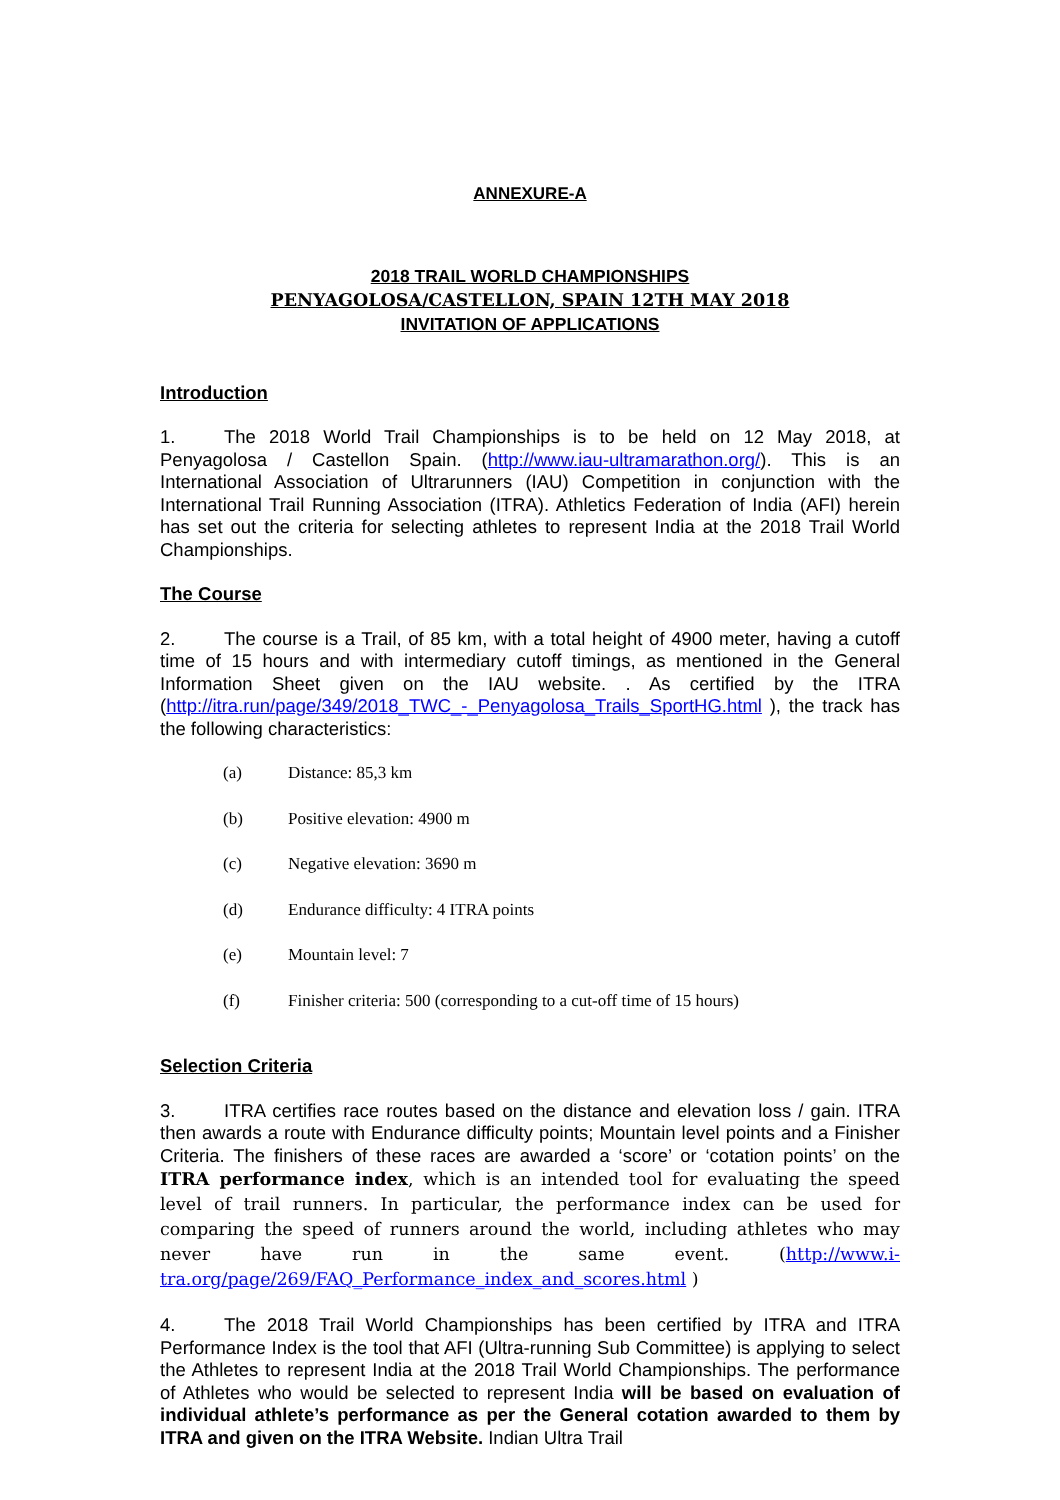ANNEXURE-A
2018 TRAIL WORLD CHAMPIONSHIPS
PENYAGOLOSA/CASTELLON, SPAIN 12TH MAY 2018
INVITATION OF APPLICATIONS
Introduction
1. The 2018 World Trail Championships is to be held on 12 May 2018, at Penyagolosa / Castellon Spain. (http://www.iau-ultramarathon.org/). This is an International Association of Ultrarunners (IAU) Competition in conjunction with the International Trail Running Association (ITRA). Athletics Federation of India (AFI) herein has set out the criteria for selecting athletes to represent India at the 2018 Trail World Championships.
The Course
2. The course is a Trail, of 85 km, with a total height of 4900 meter, having a cutoff time of 15 hours and with intermediary cutoff timings, as mentioned in the General Information Sheet given on the IAU website. . As certified by the ITRA (http://itra.run/page/349/2018_TWC_-_Penyagolosa_Trails_SportHG.html ), the track has the following characteristics:
(a) Distance: 85,3 km
(b) Positive elevation: 4900 m
(c) Negative elevation: 3690 m
(d) Endurance difficulty: 4 ITRA points
(e) Mountain level: 7
(f) Finisher criteria: 500 (corresponding to a cut-off time of 15 hours)
Selection Criteria
3. ITRA certifies race routes based on the distance and elevation loss / gain. ITRA then awards a route with Endurance difficulty points; Mountain level points and a Finisher Criteria. The finishers of these races are awarded a ‘score’ or ‘cotation points’ on the ITRA performance index, which is an intended tool for evaluating the speed level of trail runners. In particular, the performance index can be used for comparing the speed of runners around the world, including athletes who may never have run in the same event. (http://www.i-tra.org/page/269/FAQ_Performance_index_and_scores.html )
4. The 2018 Trail World Championships has been certified by ITRA and ITRA Performance Index is the tool that AFI (Ultra-running Sub Committee) is applying to select the Athletes to represent India at the 2018 Trail World Championships. The performance of Athletes who would be selected to represent India will be based on evaluation of individual athlete’s performance as per the General cotation awarded to them by ITRA and given on the ITRA Website. Indian Ultra Trail